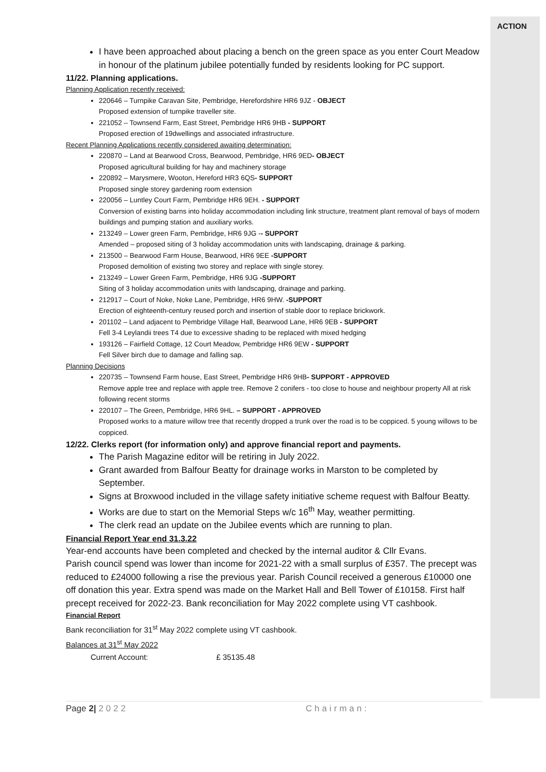ACTION
I have been approached about placing a bench on the green space as you enter Court Meadow in honour of the platinum jubilee potentially funded by residents looking for PC support.
11/22. Planning applications.
Planning Application recently received:
220646 – Turnpike Caravan Site, Pembridge, Herefordshire HR6 9JZ - OBJECT
Proposed extension of turnpike traveller site.
221052 – Townsend Farm, East Street, Pembridge HR6 9HB - SUPPORT
Proposed erection of 19dwellings and associated infrastructure.
Recent Planning Applications recently considered awaiting determination:
220870 – Land at Bearwood Cross, Bearwood, Pembridge, HR6 9ED- OBJECT
Proposed agricultural building for hay and machinery storage
220892 – Marysmere, Wooton, Hereford HR3 6QS- SUPPORT
Proposed single storey gardening room extension
220056 – Luntley Court Farm, Pembridge HR6 9EH. - SUPPORT
Conversion of existing barns into holiday accommodation including link structure, treatment plant removal of bays of modern buildings and pumping station and auxiliary works.
213249 – Lower green Farm, Pembridge, HR6 9JG -- SUPPORT
Amended – proposed siting of 3 holiday accommodation units with landscaping, drainage & parking.
213500 – Bearwood Farm House, Bearwood, HR6 9EE -SUPPORT
Proposed demolition of existing two storey and replace with single storey.
213249 – Lower Green Farm, Pembridge, HR6 9JG -SUPPORT
Siting of 3 holiday accommodation units with landscaping, drainage and parking.
212917 – Court of Noke, Noke Lane, Pembridge, HR6 9HW. -SUPPORT
Erection of eighteenth-century reused porch and insertion of stable door to replace brickwork.
201102 – Land adjacent to Pembridge Village Hall, Bearwood Lane, HR6 9EB - SUPPORT
Fell 3-4 Leylandii trees T4 due to excessive shading to be replaced with mixed hedging
193126 – Fairfield Cottage, 12 Court Meadow, Pembridge HR6 9EW - SUPPORT
Fell Silver birch due to damage and falling sap.
Planning Decisions
220735 – Townsend Farm house, East Street, Pembridge HR6 9HB- SUPPORT - APPROVED
Remove apple tree and replace with apple tree. Remove 2 conifers - too close to house and neighbour property All at risk following recent storms
220107 – The Green, Pembridge, HR6 9HL. – SUPPORT - APPROVED
Proposed works to a mature willow tree that recently dropped a trunk over the road is to be coppiced. 5 young willows to be coppiced.
12/22. Clerks report (for information only) and approve financial report and payments.
The Parish Magazine editor will be retiring in July 2022.
Grant awarded from Balfour Beatty for drainage works in Marston to be completed by September.
Signs at Broxwood included in the village safety initiative scheme request with Balfour Beatty.
Works are due to start on the Memorial Steps w/c 16<sup>th</sup> May, weather permitting.
The clerk read an update on the Jubilee events which are running to plan.
Financial Report Year end 31.3.22
Year-end accounts have been completed and checked by the internal auditor & Cllr Evans.
Parish council spend was lower than income for 2021-22 with a small surplus of £357. The precept was reduced to £24000 following a rise the previous year. Parish Council received a generous £10000 one off donation this year. Extra spend was made on the Market Hall and Bell Tower of £10158. First half precept received for 2022-23. Bank reconciliation for May 2022 complete using VT cashbook.
Financial Report
Bank reconciliation for 31<sup>st</sup> May 2022 complete using VT cashbook.
Balances at 31<sup>st</sup> May 2022
Current Account: £ 35135.48
Page 2| 2022 Chairman: